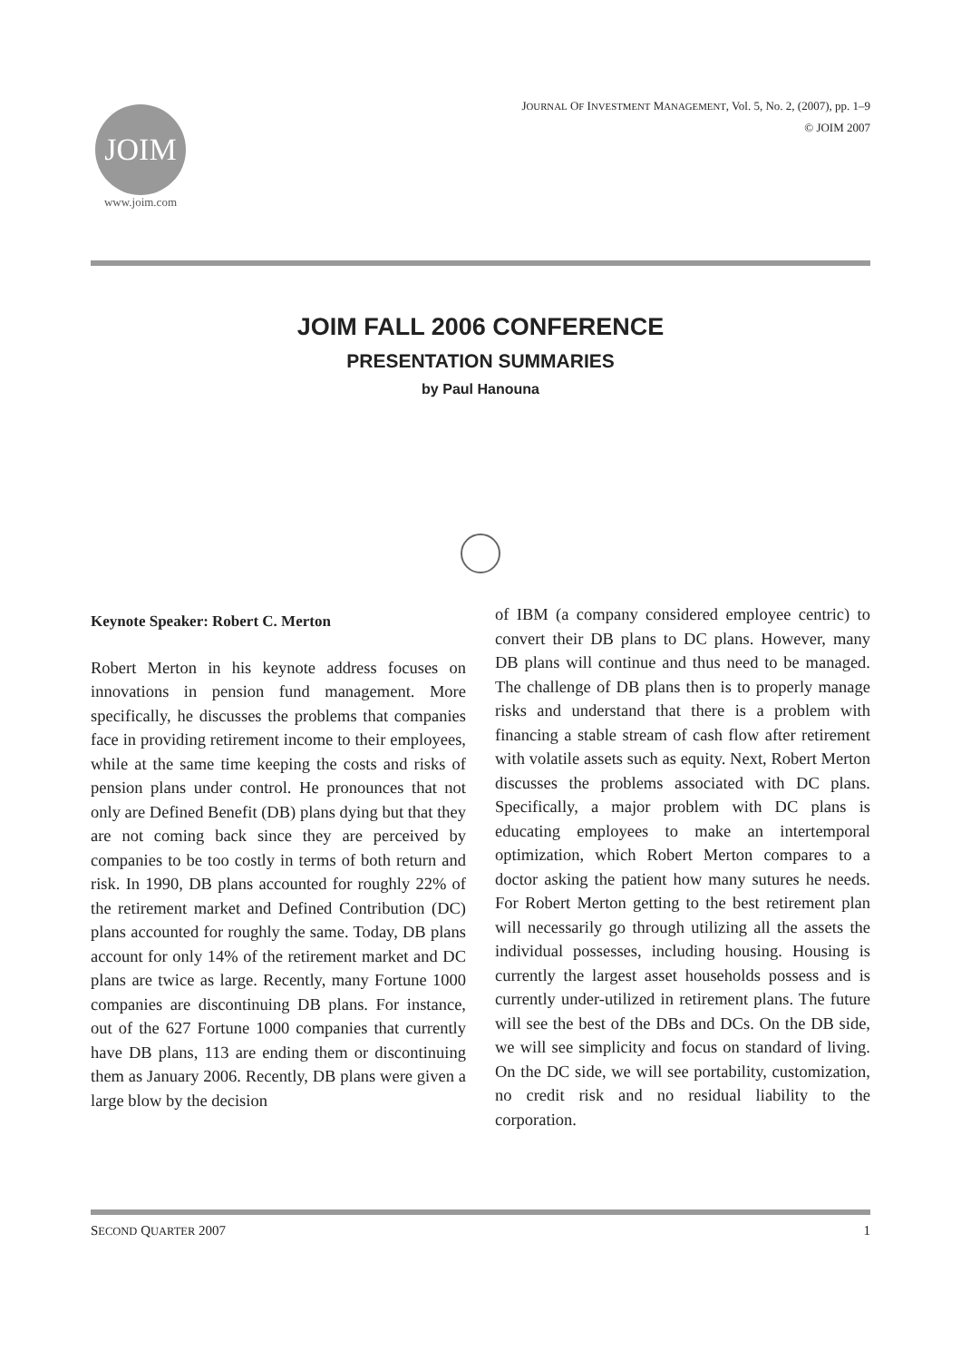JOIM
www.joim.com
JOURNAL OF INVESTMENT MANAGEMENT, Vol. 5, No. 2, (2007), pp. 1–9
© JOIM 2007
JOIM FALL 2006 CONFERENCE
PRESENTATION SUMMARIES
by Paul Hanouna
Keynote Speaker: Robert C. Merton
Robert Merton in his keynote address focuses on innovations in pension fund management. More specifically, he discusses the problems that companies face in providing retirement income to their employees, while at the same time keeping the costs and risks of pension plans under control. He pronounces that not only are Defined Benefit (DB) plans dying but that they are not coming back since they are perceived by companies to be too costly in terms of both return and risk. In 1990, DB plans accounted for roughly 22% of the retirement market and Defined Contribution (DC) plans accounted for roughly the same. Today, DB plans account for only 14% of the retirement market and DC plans are twice as large. Recently, many Fortune 1000 companies are discontinuing DB plans. For instance, out of the 627 Fortune 1000 companies that currently have DB plans, 113 are ending them or discontinuing them as January 2006. Recently, DB plans were given a large blow by the decision
of IBM (a company considered employee centric) to convert their DB plans to DC plans. However, many DB plans will continue and thus need to be managed. The challenge of DB plans then is to properly manage risks and understand that there is a problem with financing a stable stream of cash flow after retirement with volatile assets such as equity. Next, Robert Merton discusses the problems associated with DC plans. Specifically, a major problem with DC plans is educating employees to make an intertemporal optimization, which Robert Merton compares to a doctor asking the patient how many sutures he needs. For Robert Merton getting to the best retirement plan will necessarily go through utilizing all the assets the individual possesses, including housing. Housing is currently the largest asset households possess and is currently under-utilized in retirement plans. The future will see the best of the DBs and DCs. On the DB side, we will see simplicity and focus on standard of living. On the DC side, we will see portability, customization, no credit risk and no residual liability to the corporation.
SECOND QUARTER 2007 1